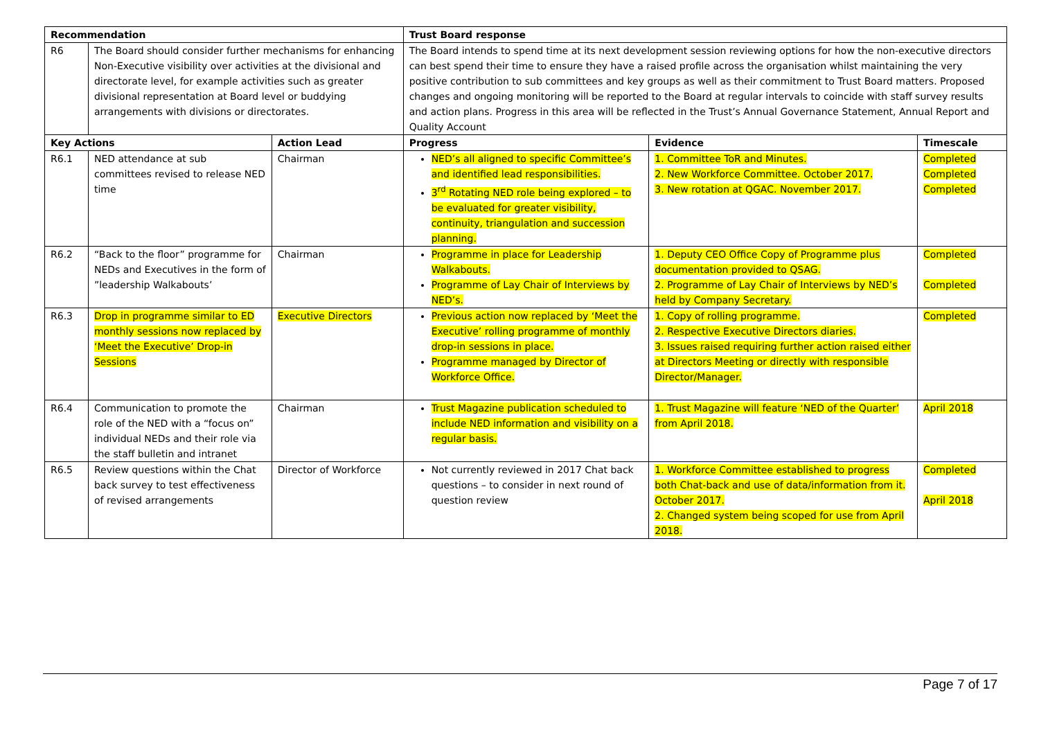| Recommendation | | | Trust Board response | | |
| --- | --- | --- | --- | --- | --- |
| R6 | The Board should consider further mechanisms for enhancing Non-Executive visibility over activities at the divisional and directorate level, for example activities such as greater divisional representation at Board level or buddying arrangements with divisions or directorates. | | The Board intends to spend time at its next development session reviewing options for how the non-executive directors can best spend their time to ensure they have a raised profile across the organisation whilst maintaining the very positive contribution to sub committees and key groups as well as their commitment to Trust Board matters. Proposed changes and ongoing monitoring will be reported to the Board at regular intervals to coincide with staff survey results and action plans. Progress in this area will be reflected in the Trust’s Annual Governance Statement, Annual Report and Quality Account | | |
| Key Actions | | Action Lead | Progress | Evidence | Timescale |
| R6.1 | NED attendance at sub committees revised to release NED time | Chairman | NED’s all aligned to specific Committee’s and identified lead responsibilities. 3<sup>rd</sup> Rotating NED role being explored – to be evaluated for greater visibility, continuity, triangulation and succession planning. | 1. Committee ToR and Minutes. 2. New Workforce Committee. October 2017. 3. New rotation at QGAC. November 2017. | Completed Completed Completed |
| R6.2 | “Back to the floor” programme for NEDs and Executives in the form of ”leadership Walkabouts’ | Chairman | Programme in place for Leadership Walkabouts. Programme of Lay Chair of Interviews by NED’s. | 1. Deputy CEO Office Copy of Programme plus documentation provided to QSAG. 2. Programme of Lay Chair of Interviews by NED’s held by Company Secretary. | Completed Completed |
| R6.3 | Drop in programme similar to ED monthly sessions now replaced by ‘Meet the Executive’ Drop-in Sessions | Executive Directors | Previous action now replaced by ‘Meet the Executive’ rolling programme of monthly drop-in sessions in place. Programme managed by Director of Workforce Office. | 1. Copy of rolling programme. 2. Respective Executive Directors diaries. 3. Issues raised requiring further action raised either at Directors Meeting or directly with responsible Director/Manager. | Completed |
| R6.4 | Communication to promote the role of the NED with a “focus on” individual NEDs and their role via the staff bulletin and intranet | Chairman | Trust Magazine publication scheduled to include NED information and visibility on a regular basis. | 1. Trust Magazine will feature ‘NED of the Quarter’ from April 2018. | April 2018 |
| R6.5 | Review questions within the Chat back survey to test effectiveness of revised arrangements | Director of Workforce | Not currently reviewed in 2017 Chat back questions – to consider in next round of question review | 1. Workforce Committee established to progress both Chat-back and use of data/information from it. October 2017. 2. Changed system being scoped for use from April 2018. | Completed April 2018 |
Page 7 of 17